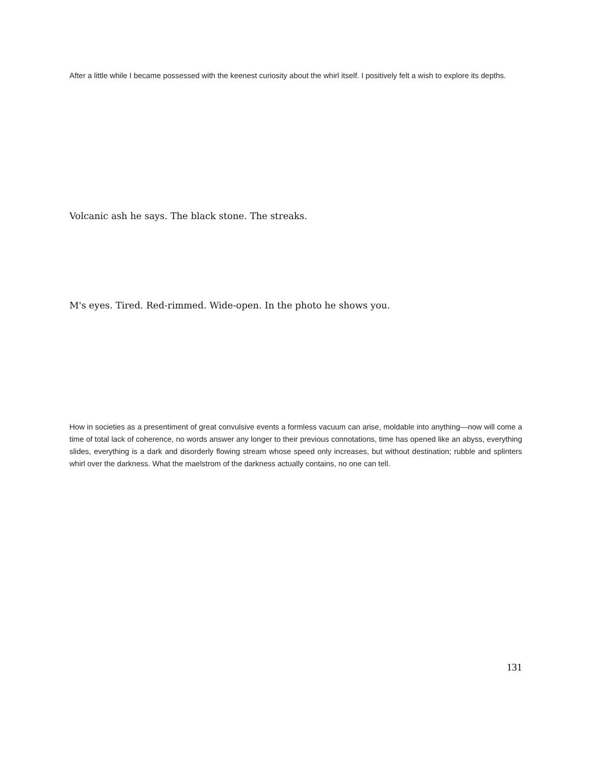After a little while I became possessed with the keenest curiosity about the whirl itself. I positively felt a wish to explore its depths.
Volcanic ash he says. The black stone. The streaks.
M's eyes. Tired. Red-rimmed. Wide-open. In the photo he shows you.
How in societies as a presentiment of great convulsive events a formless vacuum can arise, moldable into anything—now will come a time of total lack of coherence, no words answer any longer to their previous connotations, time has opened like an abyss, everything slides, everything is a dark and disorderly flowing stream whose speed only increases, but without destination; rubble and splinters whirl over the darkness. What the maelstrom of the darkness actually contains, no one can tell.
131